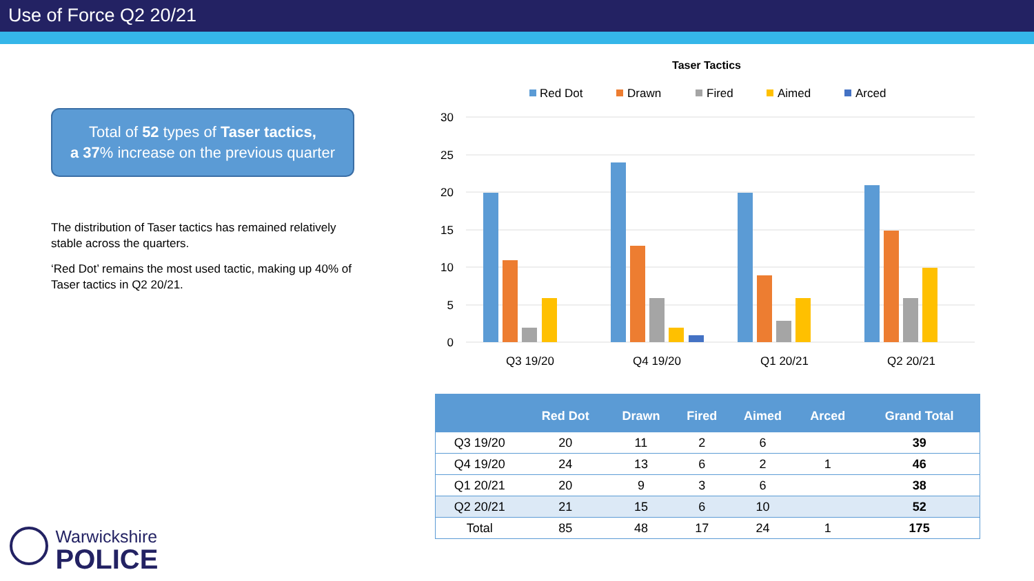Use of Force Q2 20/21
Total of 52 types of Taser tactics,
a 37% increase on the previous quarter
The distribution of Taser tactics has remained relatively stable across the quarters.
‘Red Dot’ remains the most used tactic, making up 40% of Taser tactics in Q2 20/21.
Taser Tactics
Red Dot
Drawn
Fired
Aimed
Arced
30
25
20
15
10
5
0
Q3 19/20
Q4 19/20
Q1 20/21
Q2 20/21
| | Red Dot | Drawn | Fired | Aimed | Arced | Grand Total |
| --- | --- | --- | --- | --- | --- | --- |
| Q3 19/20 | 20 | 11 | 2 | 6 | | 39 |
| Q4 19/20 | 24 | 13 | 6 | 2 | 1 | 46 |
| Q1 20/21 | 20 | 9 | 3 | 6 | | 38 |
| Q2 20/21 | 21 | 15 | 6 | 10 | | 52 |
| Total | 85 | 48 | 17 | 24 | 1 | 175 |
Warwickshire
POLICE